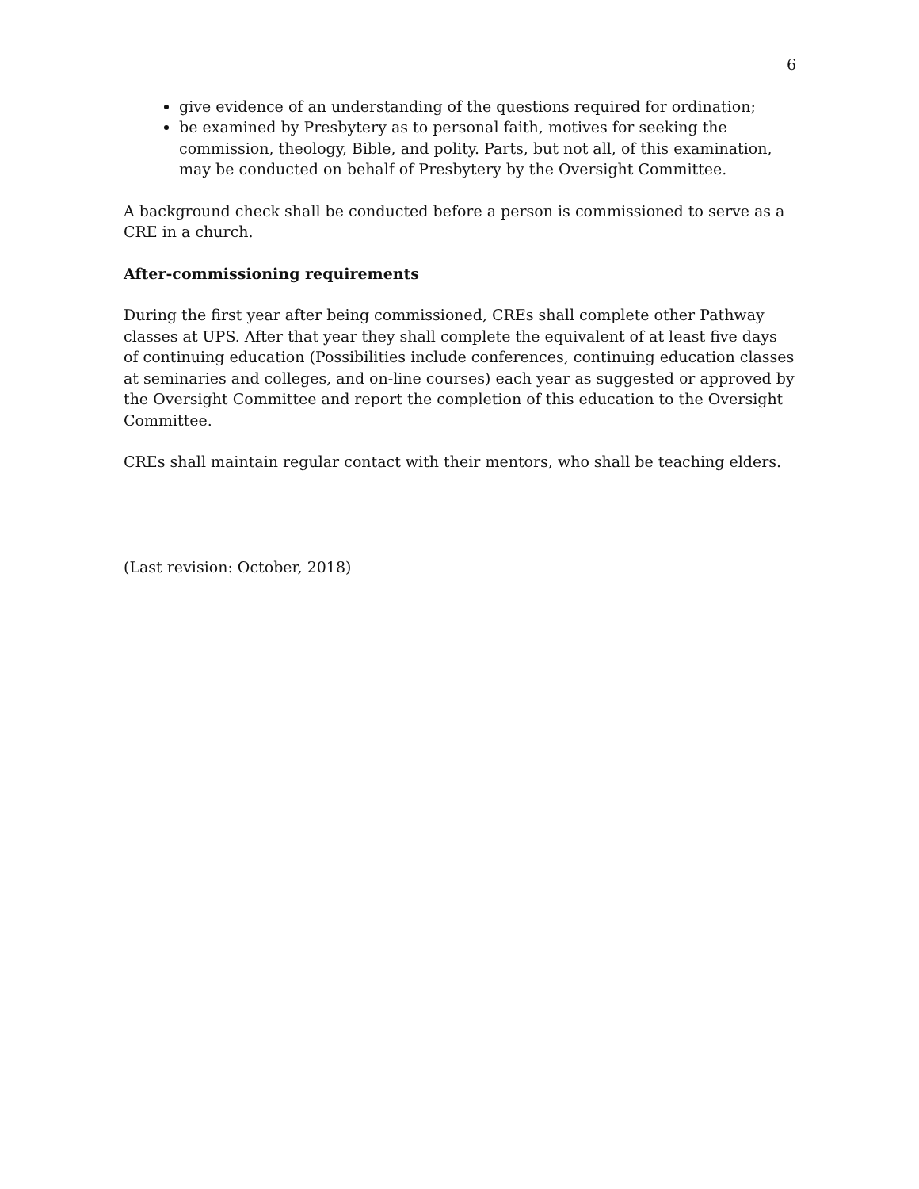6
give evidence of an understanding of the questions required for ordination;
be examined by Presbytery as to personal faith, motives for seeking the commission, theology, Bible, and polity. Parts, but not all, of this examination, may be conducted on behalf of Presbytery by the Oversight Committee.
A background check shall be conducted before a person is commissioned to serve as a CRE in a church.
After-commissioning requirements
During the first year after being commissioned, CREs shall complete other Pathway classes at UPS. After that year they shall complete the equivalent of at least five days of continuing education (Possibilities include conferences, continuing education classes at seminaries and colleges, and on-line courses) each year as suggested or approved by the Oversight Committee and report the completion of this education to the Oversight Committee.
CREs shall maintain regular contact with their mentors, who shall be teaching elders.
(Last revision: October, 2018)